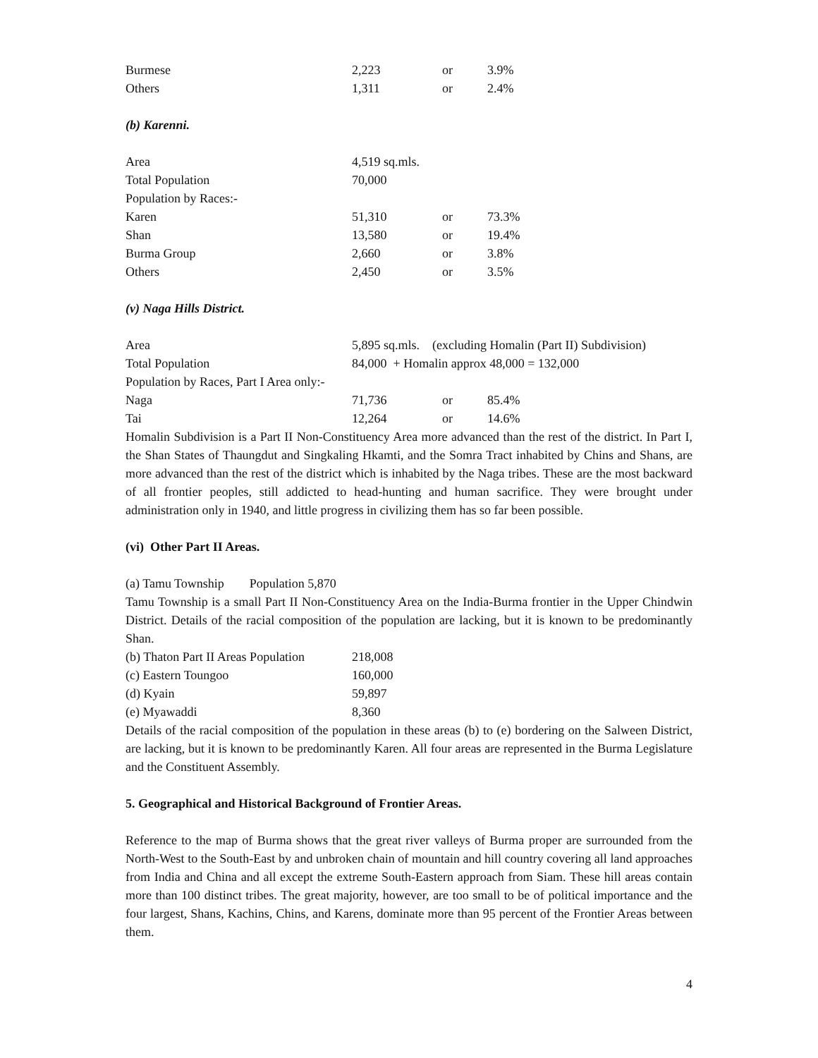| Burmese | 2,223 | or | 3.9% |
| Others | 1,311 | or | 2.4% |
(b) Karenni.
| Area | 4,519 sq.mls. | | |
| Total Population | 70,000 | | |
| Population by Races:- | | | |
| Karen | 51,310 | or | 73.3% |
| Shan | 13,580 | or | 19.4% |
| Burma Group | 2,660 | or | 3.8% |
| Others | 2,450 | or | 3.5% |
(v) Naga Hills District.
| Area | 5,895 sq.mls. (excluding Homalin (Part II) Subdivision) | | |
| Total Population | 84,000 + Homalin approx 48,000 = 132,000 | | |
| Population by Races, Part I Area only:- | | | |
| Naga | 71,736 | or | 85.4% |
| Tai | 12,264 | or | 14.6% |
Homalin Subdivision is a Part II Non-Constituency Area more advanced than the rest of the district. In Part I, the Shan States of Thaungdut and Singkaling Hkamti, and the Somra Tract inhabited by Chins and Shans, are more advanced than the rest of the district which is inhabited by the Naga tribes. These are the most backward of all frontier peoples, still addicted to head-hunting and human sacrifice. They were brought under administration only in 1940, and little progress in civilizing them has so far been possible.
(vi) Other Part II Areas.
(a) Tamu Township Population 5,870
Tamu Township is a small Part II Non-Constituency Area on the India-Burma frontier in the Upper Chindwin District. Details of the racial composition of the population are lacking, but it is known to be predominantly Shan.
| (b) Thaton Part II Areas Population | 218,008 |
| (c) Eastern Toungoo | 160,000 |
| (d) Kyain | 59,897 |
| (e) Myawaddi | 8,360 |
Details of the racial composition of the population in these areas (b) to (e) bordering on the Salween District, are lacking, but it is known to be predominantly Karen. All four areas are represented in the Burma Legislature and the Constituent Assembly.
5. Geographical and Historical Background of Frontier Areas.
Reference to the map of Burma shows that the great river valleys of Burma proper are surrounded from the North-West to the South-East by and unbroken chain of mountain and hill country covering all land approaches from India and China and all except the extreme South-Eastern approach from Siam. These hill areas contain more than 100 distinct tribes. The great majority, however, are too small to be of political importance and the four largest, Shans, Kachins, Chins, and Karens, dominate more than 95 percent of the Frontier Areas between them.
4